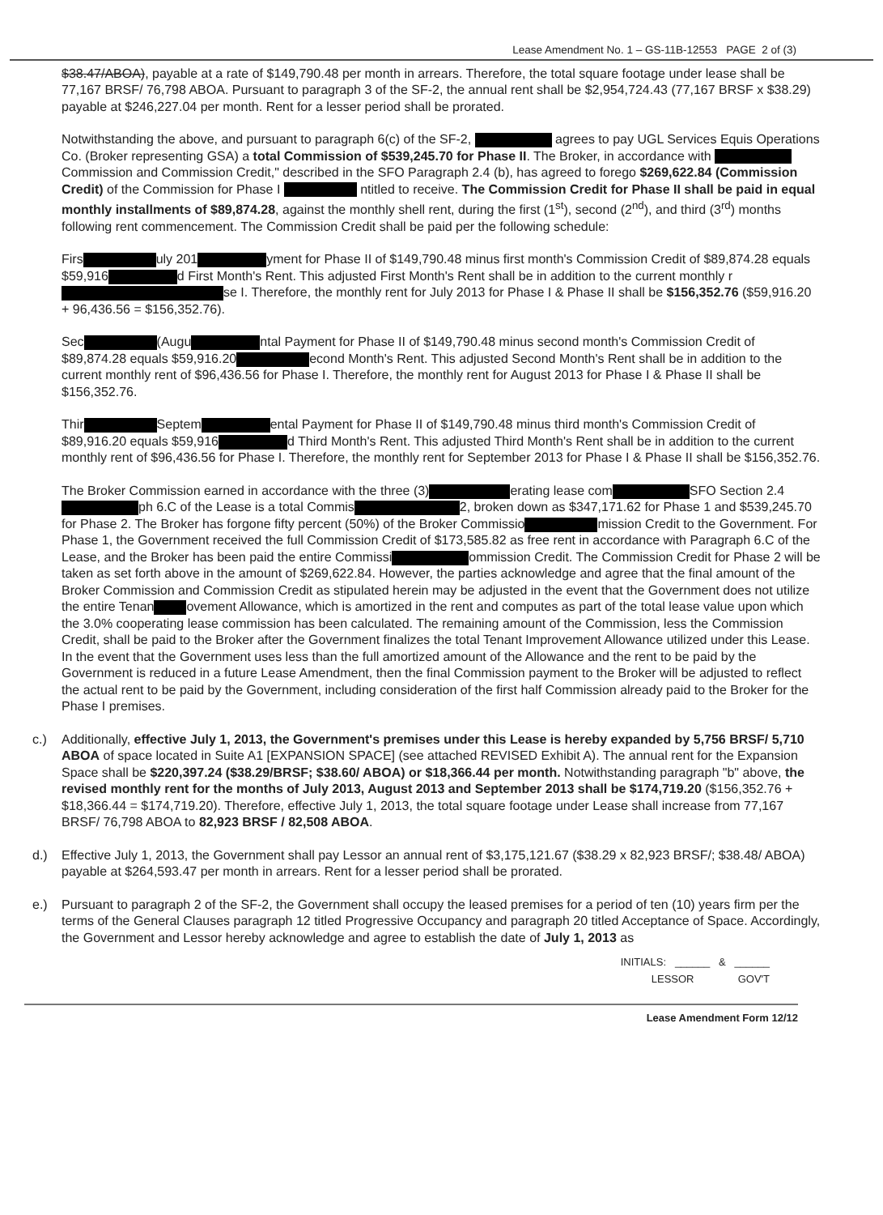Lease Amendment No. 1 – GS-11B-12553 PAGE 2 of (3)
$38.47/ABOA), payable at a rate of $149,790.48 per month in arrears. Therefore, the total square footage under lease shall be 77,167 BRSF/ 76,798 ABOA. Pursuant to paragraph 3 of the SF-2, the annual rent shall be $2,954,724.43 (77,167 BRSF x $38.29) payable at $246,227.04 per month. Rent for a lesser period shall be prorated.
Notwithstanding the above, and pursuant to paragraph 6(c) of the SF-2, agrees to pay UGL Services Equis Operations Co. (Broker representing GSA) a total Commission of $539,245.70 for Phase II. The Broker, in accordance with Commission and Commission Credit," described in the SFO Paragraph 2.4 (b), has agreed to forego $269,622.84 (Commission Credit) of the Commission for Phase I ntitled to receive. The Commission Credit for Phase II shall be paid in equal monthly installments of $89,874.28, against the monthly shell rent, during the first (1<sup>st</sup>), second (2<sup>nd</sup>), and third (3<sup>rd</sup>) months following rent commencement. The Commission Credit shall be paid per the following schedule:
Firs uly 201 yment for Phase II of $149,790.48 minus first month's Commission Credit of $89,874.28 equals $59,916 d First Month's Rent. This adjusted First Month's Rent shall be in addition to the current monthly r se I. Therefore, the monthly rent for July 2013 for Phase I & Phase II shall be $156,352.76 ($59,916.20 + 96,436.56 = $156,352.76).
Sec (Augu ntal Payment for Phase II of $149,790.48 minus second month's Commission Credit of $89,874.28 equals $59,916.20 econd Month's Rent. This adjusted Second Month's Rent shall be in addition to the current monthly rent of $96,436.56 for Phase I. Therefore, the monthly rent for August 2013 for Phase I & Phase II shall be $156,352.76.
Thir Septem ental Payment for Phase II of $149,790.48 minus third month's Commission Credit of $89,916.20 equals $59,916 d Third Month's Rent. This adjusted Third Month's Rent shall be in addition to the current monthly rent of $96,436.56 for Phase I. Therefore, the monthly rent for September 2013 for Phase I & Phase II shall be $156,352.76.
The Broker Commission earned in accordance with the three (3) erating lease com SFO Section 2.4 ph 6.C of the Lease is a total Commis 2, broken down as $347,171.62 for Phase 1 and $539,245.70 for Phase 2. The Broker has forgone fifty percent (50%) of the Broker Commissio mission Credit to the Government. For Phase 1, the Government received the full Commission Credit of $173,585.82 as free rent in accordance with Paragraph 6.C of the Lease, and the Broker has been paid the entire Commissi ommission Credit. The Commission Credit for Phase 2 will be taken as set forth above in the amount of $269,622.84. However, the parties acknowledge and agree that the final amount of the Broker Commission and Commission Credit as stipulated herein may be adjusted in the event that the Government does not utilize the entire Tenan ovement Allowance, which is amortized in the rent and computes as part of the total lease value upon which the 3.0% cooperating lease commission has been calculated. The remaining amount of the Commission, less the Commission Credit, shall be paid to the Broker after the Government finalizes the total Tenant Improvement Allowance utilized under this Lease. In the event that the Government uses less than the full amortized amount of the Allowance and the rent to be paid by the Government is reduced in a future Lease Amendment, then the final Commission payment to the Broker will be adjusted to reflect the actual rent to be paid by the Government, including consideration of the first half Commission already paid to the Broker for the Phase I premises.
c.) Additionally, effective July 1, 2013, the Government's premises under this Lease is hereby expanded by 5,756 BRSF/ 5,710 ABOA of space located in Suite A1 [EXPANSION SPACE] (see attached REVISED Exhibit A). The annual rent for the Expansion Space shall be $220,397.24 ($38.29/BRSF; $38.60/ ABOA) or $18,366.44 per month. Notwithstanding paragraph "b" above, the revised monthly rent for the months of July 2013, August 2013 and September 2013 shall be $174,719.20 ($156,352.76 + $18,366.44 = $174,719.20). Therefore, effective July 1, 2013, the total square footage under Lease shall increase from 77,167 BRSF/ 76,798 ABOA to 82,923 BRSF / 82,508 ABOA.
d.) Effective July 1, 2013, the Government shall pay Lessor an annual rent of $3,175,121.67 ($38.29 x 82,923 BRSF/; $38.48/ ABOA) payable at $264,593.47 per month in arrears. Rent for a lesser period shall be prorated.
e.) Pursuant to paragraph 2 of the SF-2, the Government shall occupy the leased premises for a period of ten (10) years firm per the terms of the General Clauses paragraph 12 titled Progressive Occupancy and paragraph 20 titled Acceptance of Space. Accordingly, the Government and Lessor hereby acknowledge and agree to establish the date of July 1, 2013 as
INITIALS: ______ & ______
LESSOR GOV'T
Lease Amendment Form 12/12